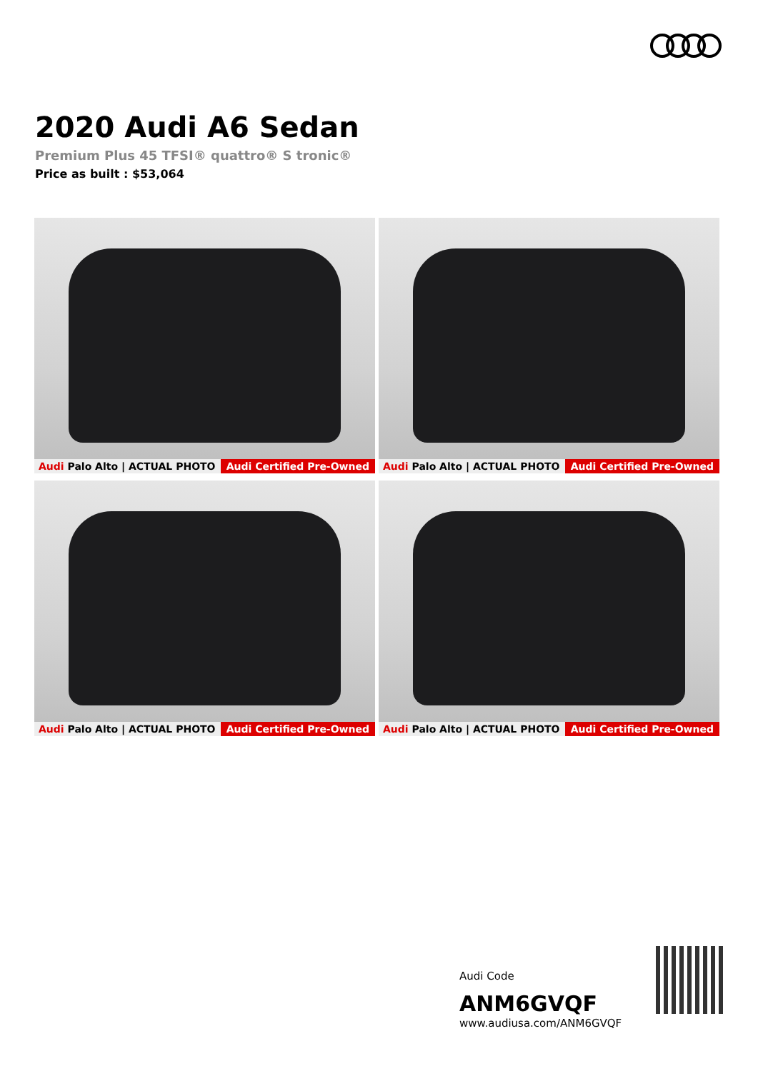2020 Audi A6 Sedan
Premium Plus 45 TFSI® quattro® S tronic®
Price as built : $53,064
Audi Palo Alto | ACTUAL PHOTO Audi Certified Pre-Owned
Audi Palo Alto | ACTUAL PHOTO Audi Certified Pre-Owned
Audi Palo Alto | ACTUAL PHOTO Audi Certified Pre-Owned
Audi Palo Alto | ACTUAL PHOTO Audi Certified Pre-Owned
Audi Code
ANM6GVQF
www.audiusa.com/ANM6GVQF